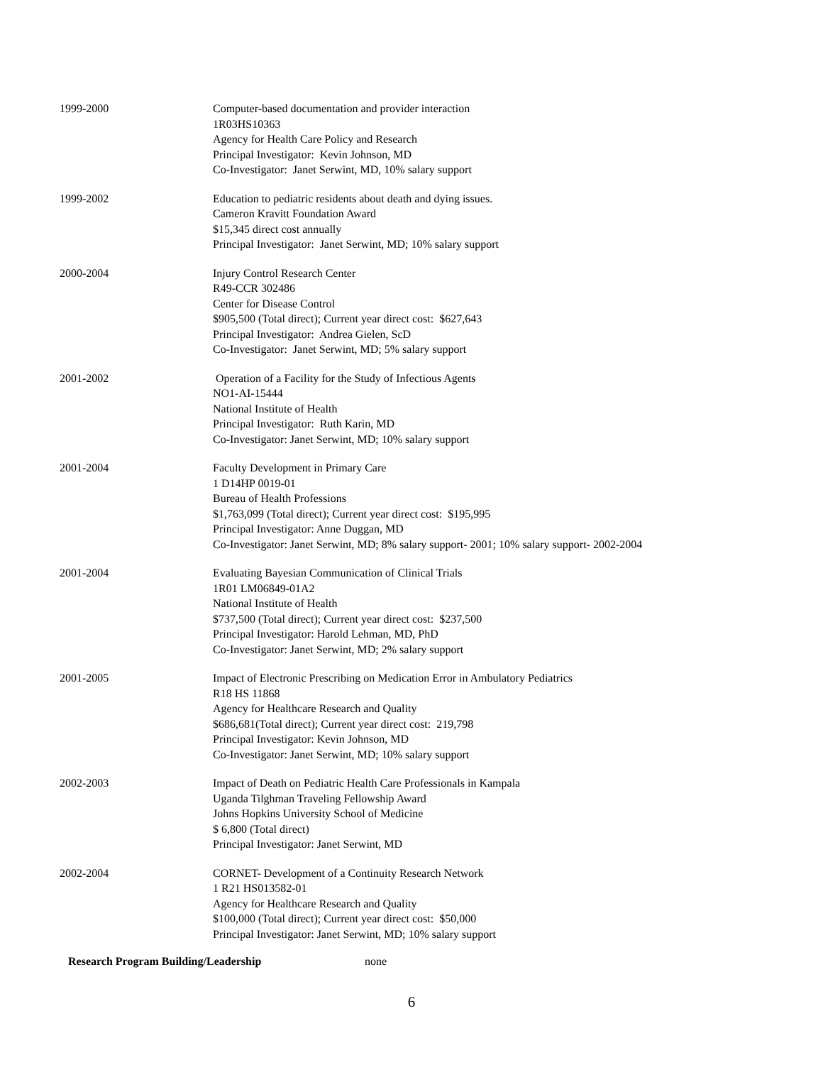1999-2000 Computer-based documentation and provider interaction
1R03HS10363
Agency for Health Care Policy and Research
Principal Investigator: Kevin Johnson, MD
Co-Investigator: Janet Serwint, MD, 10% salary support
1999-2002 Education to pediatric residents about death and dying issues.
Cameron Kravitt Foundation Award
$15,345 direct cost annually
Principal Investigator: Janet Serwint, MD; 10% salary support
2000-2004 Injury Control Research Center
R49-CCR 302486
Center for Disease Control
$905,500 (Total direct); Current year direct cost: $627,643
Principal Investigator: Andrea Gielen, ScD
Co-Investigator: Janet Serwint, MD; 5% salary support
2001-2002 Operation of a Facility for the Study of Infectious Agents
NO1-AI-15444
National Institute of Health
Principal Investigator: Ruth Karin, MD
Co-Investigator: Janet Serwint, MD; 10% salary support
2001-2004 Faculty Development in Primary Care
1 D14HP 0019-01
Bureau of Health Professions
$1,763,099 (Total direct); Current year direct cost: $195,995
Principal Investigator: Anne Duggan, MD
Co-Investigator: Janet Serwint, MD; 8% salary support- 2001; 10% salary support- 2002-2004
2001-2004 Evaluating Bayesian Communication of Clinical Trials
1R01 LM06849-01A2
National Institute of Health
$737,500 (Total direct); Current year direct cost: $237,500
Principal Investigator: Harold Lehman, MD, PhD
Co-Investigator: Janet Serwint, MD; 2% salary support
2001-2005 Impact of Electronic Prescribing on Medication Error in Ambulatory Pediatrics
R18 HS 11868
Agency for Healthcare Research and Quality
$686,681(Total direct); Current year direct cost: 219,798
Principal Investigator: Kevin Johnson, MD
Co-Investigator: Janet Serwint, MD; 10% salary support
2002-2003 Impact of Death on Pediatric Health Care Professionals in Kampala
Uganda Tilghman Traveling Fellowship Award
Johns Hopkins University School of Medicine
$ 6,800 (Total direct)
Principal Investigator: Janet Serwint, MD
2002-2004 CORNET- Development of a Continuity Research Network
1 R21 HS013582-01
Agency for Healthcare Research and Quality
$100,000 (Total direct); Current year direct cost: $50,000
Principal Investigator: Janet Serwint, MD; 10% salary support
Research Program Building/Leadership none
6